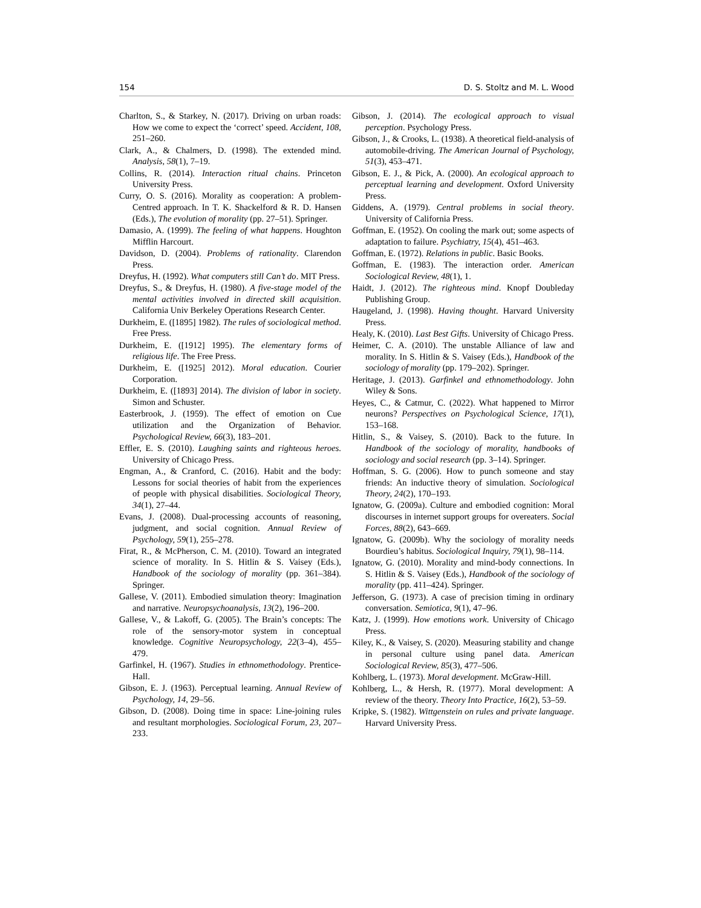154 D. S. Stoltz and M. L. Wood
Charlton, S., & Starkey, N. (2017). Driving on urban roads: How we come to expect the ‘correct’ speed. Accident, 108, 251–260.
Clark, A., & Chalmers, D. (1998). The extended mind. Analysis, 58(1), 7–19.
Collins, R. (2014). Interaction ritual chains. Princeton University Press.
Curry, O. S. (2016). Morality as cooperation: A problem-Centred approach. In T. K. Shackelford & R. D. Hansen (Eds.), The evolution of morality (pp. 27–51). Springer.
Damasio, A. (1999). The feeling of what happens. Houghton Mifflin Harcourt.
Davidson, D. (2004). Problems of rationality. Clarendon Press.
Dreyfus, H. (1992). What computers still Can’t do. MIT Press.
Dreyfus, S., & Dreyfus, H. (1980). A five-stage model of the mental activities involved in directed skill acquisition. California Univ Berkeley Operations Research Center.
Durkheim, E. ([1895] 1982). The rules of sociological method. Free Press.
Durkheim, E. ([1912] 1995). The elementary forms of religious life. The Free Press.
Durkheim, E. ([1925] 2012). Moral education. Courier Corporation.
Durkheim, E. ([1893] 2014). The division of labor in society. Simon and Schuster.
Easterbrook, J. (1959). The effect of emotion on Cue utilization and the Organization of Behavior. Psychological Review, 66(3), 183–201.
Effler, E. S. (2010). Laughing saints and righteous heroes. University of Chicago Press.
Engman, A., & Cranford, C. (2016). Habit and the body: Lessons for social theories of habit from the experiences of people with physical disabilities. Sociological Theory, 34(1), 27–44.
Evans, J. (2008). Dual-processing accounts of reasoning, judgment, and social cognition. Annual Review of Psychology, 59(1), 255–278.
Firat, R., & McPherson, C. M. (2010). Toward an integrated science of morality. In S. Hitlin & S. Vaisey (Eds.), Handbook of the sociology of morality (pp. 361–384). Springer.
Gallese, V. (2011). Embodied simulation theory: Imagination and narrative. Neuropsychoanalysis, 13(2), 196–200.
Gallese, V., & Lakoff, G. (2005). The Brain’s concepts: The role of the sensory-motor system in conceptual knowledge. Cognitive Neuropsychology, 22(3–4), 455–479.
Garfinkel, H. (1967). Studies in ethnomethodology. Prentice-Hall.
Gibson, E. J. (1963). Perceptual learning. Annual Review of Psychology, 14, 29–56.
Gibson, D. (2008). Doing time in space: Line-joining rules and resultant morphologies. Sociological Forum, 23, 207–233.
Gibson, J. (2014). The ecological approach to visual perception. Psychology Press.
Gibson, J., & Crooks, L. (1938). A theoretical field-analysis of automobile-driving. The American Journal of Psychology, 51(3), 453–471.
Gibson, E. J., & Pick, A. (2000). An ecological approach to perceptual learning and development. Oxford University Press.
Giddens, A. (1979). Central problems in social theory. University of California Press.
Goffman, E. (1952). On cooling the mark out; some aspects of adaptation to failure. Psychiatry, 15(4), 451–463.
Goffman, E. (1972). Relations in public. Basic Books.
Goffman, E. (1983). The interaction order. American Sociological Review, 48(1), 1.
Haidt, J. (2012). The righteous mind. Knopf Doubleday Publishing Group.
Haugeland, J. (1998). Having thought. Harvard University Press.
Healy, K. (2010). Last Best Gifts. University of Chicago Press.
Heimer, C. A. (2010). The unstable Alliance of law and morality. In S. Hitlin & S. Vaisey (Eds.), Handbook of the sociology of morality (pp. 179–202). Springer.
Heritage, J. (2013). Garfinkel and ethnomethodology. John Wiley & Sons.
Heyes, C., & Catmur, C. (2022). What happened to Mirror neurons? Perspectives on Psychological Science, 17(1), 153–168.
Hitlin, S., & Vaisey, S. (2010). Back to the future. In Handbook of the sociology of morality, handbooks of sociology and social research (pp. 3–14). Springer.
Hoffman, S. G. (2006). How to punch someone and stay friends: An inductive theory of simulation. Sociological Theory, 24(2), 170–193.
Ignatow, G. (2009a). Culture and embodied cognition: Moral discourses in internet support groups for overeaters. Social Forces, 88(2), 643–669.
Ignatow, G. (2009b). Why the sociology of morality needs Bourdieu’s habitus. Sociological Inquiry, 79(1), 98–114.
Ignatow, G. (2010). Morality and mind-body connections. In S. Hitlin & S. Vaisey (Eds.), Handbook of the sociology of morality (pp. 411–424). Springer.
Jefferson, G. (1973). A case of precision timing in ordinary conversation. Semiotica, 9(1), 47–96.
Katz, J. (1999). How emotions work. University of Chicago Press.
Kiley, K., & Vaisey, S. (2020). Measuring stability and change in personal culture using panel data. American Sociological Review, 85(3), 477–506.
Kohlberg, L. (1973). Moral development. McGraw-Hill.
Kohlberg, L., & Hersh, R. (1977). Moral development: A review of the theory. Theory Into Practice, 16(2), 53–59.
Kripke, S. (1982). Wittgenstein on rules and private language. Harvard University Press.